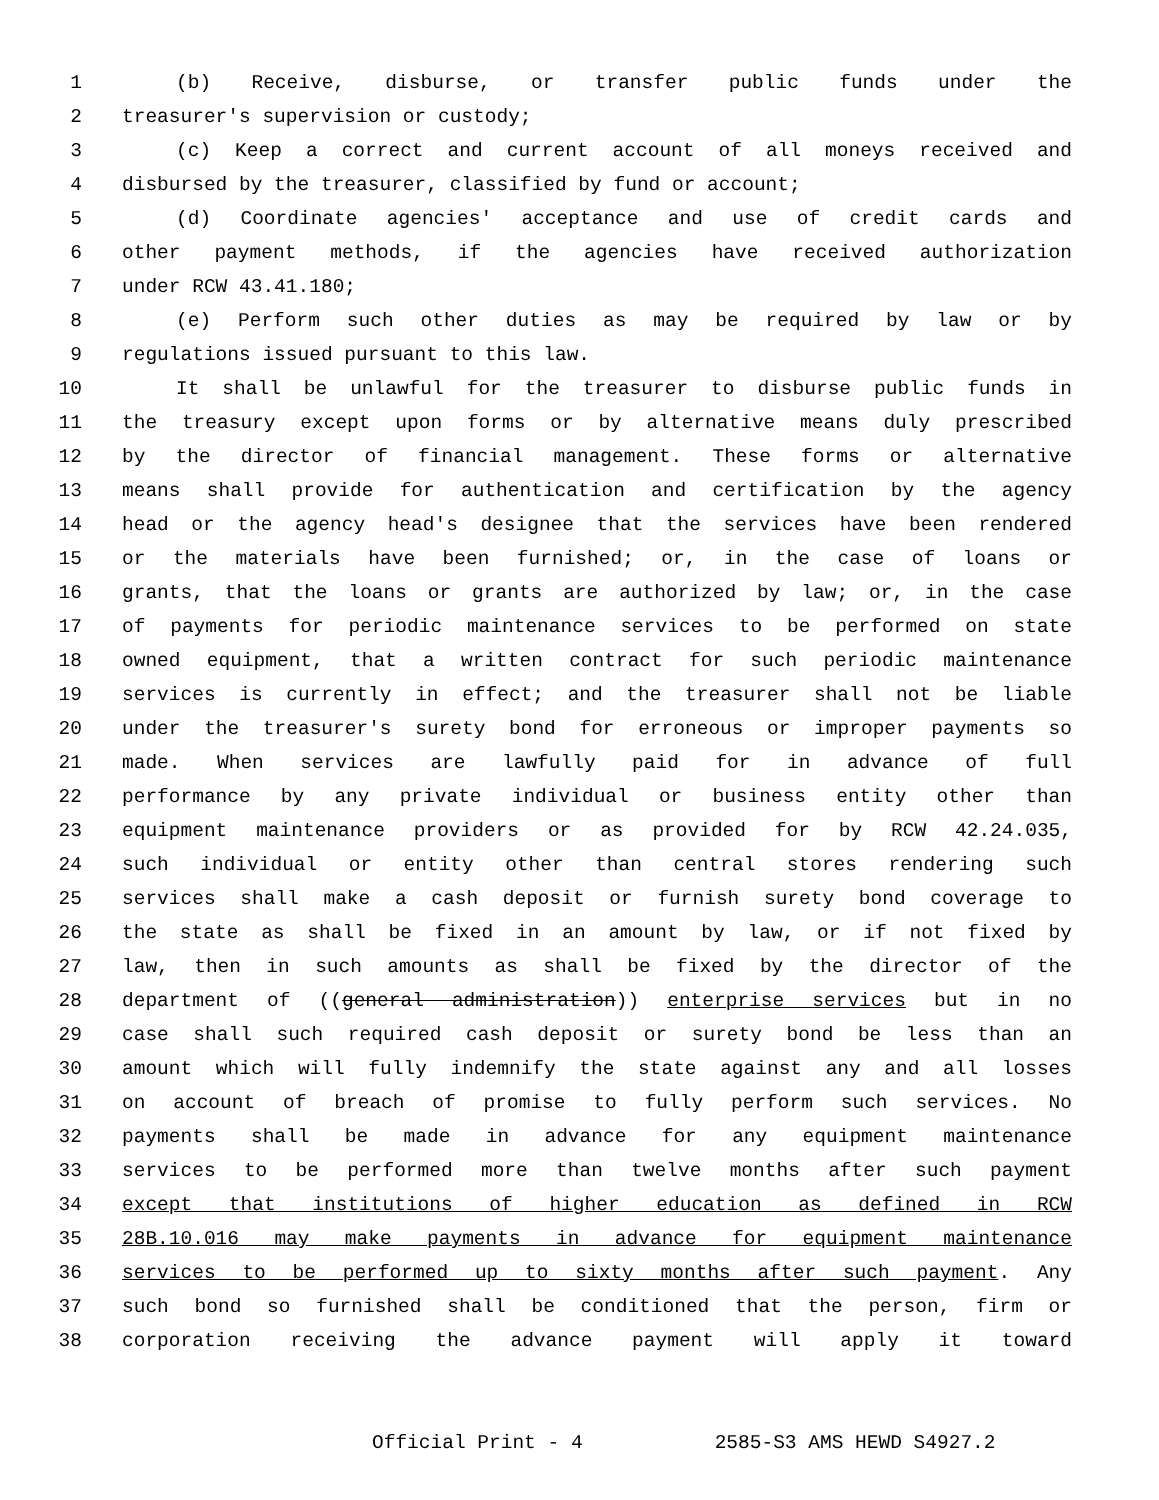1 (b) Receive, disburse, or transfer public funds under the
2 treasurer's supervision or custody;
3 (c) Keep a correct and current account of all moneys received and
4 disbursed by the treasurer, classified by fund or account;
5 (d) Coordinate agencies' acceptance and use of credit cards and
6 other payment methods, if the agencies have received authorization
7 under RCW 43.41.180;
8 (e) Perform such other duties as may be required by law or by
9 regulations issued pursuant to this law.
10 It shall be unlawful for the treasurer to disburse public funds in
11 the treasury except upon forms or by alternative means duly prescribed
12 by the director of financial management. These forms or alternative
13 means shall provide for authentication and certification by the agency
14 head or the agency head's designee that the services have been rendered
15 or the materials have been furnished; or, in the case of loans or
16 grants, that the loans or grants are authorized by law; or, in the case
17 of payments for periodic maintenance services to be performed on state
18 owned equipment, that a written contract for such periodic maintenance
19 services is currently in effect; and the treasurer shall not be liable
20 under the treasurer's surety bond for erroneous or improper payments so
21 made. When services are lawfully paid for in advance of full
22 performance by any private individual or business entity other than
23 equipment maintenance providers or as provided for by RCW 42.24.035,
24 such individual or entity other than central stores rendering such
25 services shall make a cash deposit or furnish surety bond coverage to
26 the state as shall be fixed in an amount by law, or if not fixed by
27 law, then in such amounts as shall be fixed by the director of the
28 department of ((general administration)) enterprise services but in no
29 case shall such required cash deposit or surety bond be less than an
30 amount which will fully indemnify the state against any and all losses
31 on account of breach of promise to fully perform such services. No
32 payments shall be made in advance for any equipment maintenance
33 services to be performed more than twelve months after such payment
34 except that institutions of higher education as defined in RCW
35 28B.10.016 may make payments in advance for equipment maintenance
36 services to be performed up to sixty months after such payment. Any
37 such bond so furnished shall be conditioned that the person, firm or
38 corporation receiving the advance payment will apply it toward
Official Print - 4 2585-S3 AMS HEWD S4927.2